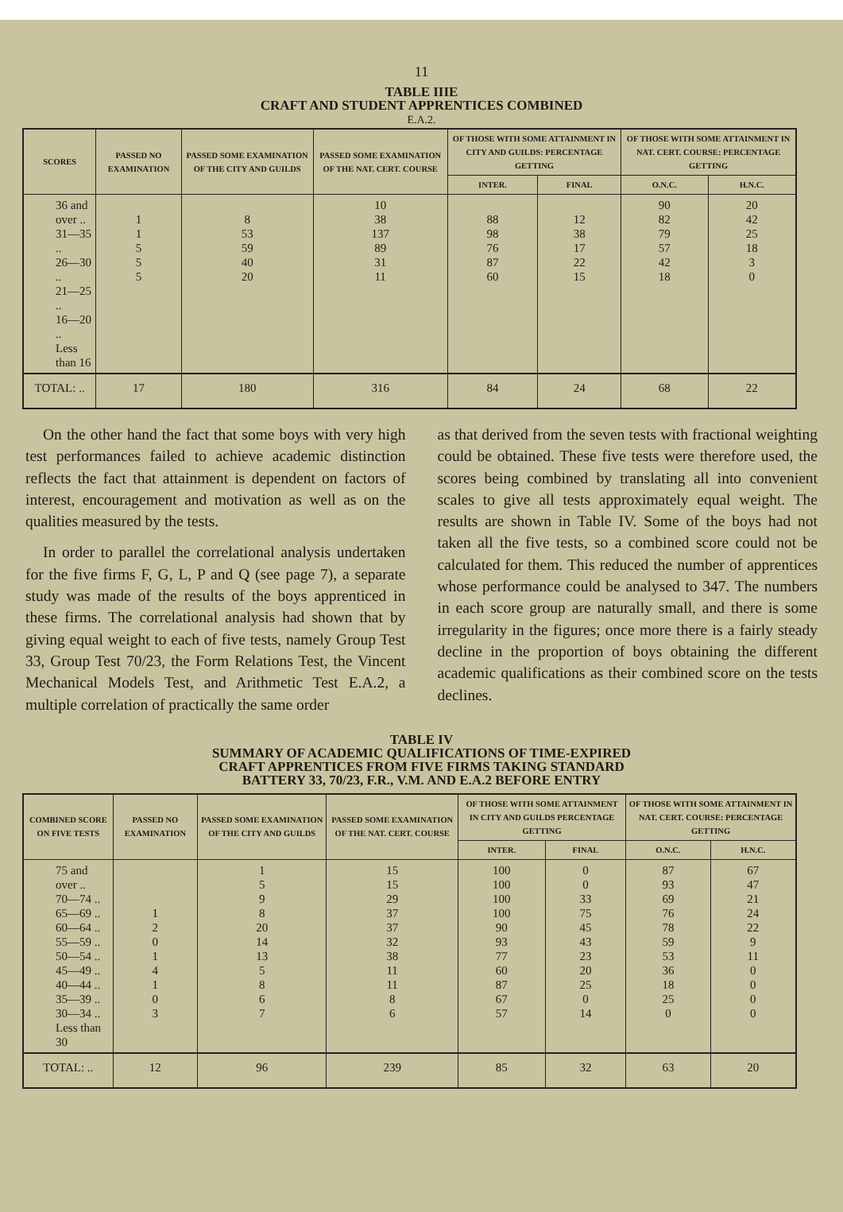11
TABLE IIIE
CRAFT AND STUDENT APPRENTICES COMBINED
E.A.2.
| SCORES | PASSED NO EXAMINATION | PASSED SOME EXAMINATION OF THE CITY AND GUILDS | PASSED SOME EXAMINATION OF THE NAT. CERT. COURSE | OF THOSE WITH SOME ATTAINMENT IN CITY AND GUILDS: PERCENTAGE GETTING | | OF THOSE WITH SOME ATTAINMENT IN NAT. CERT. COURSE: PERCENTAGE GETTING | |
| --- | --- | --- | --- | --- | --- | --- | --- |
| | | | | INTER. | FINAL | O.N.C. | H.N.C. |
| 36 and over .. 31—35 .. 26—30 .. 21—25 .. 16—20 .. Less than 16 | 1 1 5 5 5 | 8 53 59 40 20 | 10 38 137 89 31 11 | 88 98 76 87 60 | 12 38 17 22 15 | 90 82 79 57 42 18 | 20 42 25 18 3 0 |
| TOTAL: .. | 17 | 180 | 316 | 84 | 24 | 68 | 22 |
On the other hand the fact that some boys with very high test performances failed to achieve academic distinction reflects the fact that attainment is dependent on factors of interest, encouragement and motivation as well as on the qualities measured by the tests.
In order to parallel the correlational analysis undertaken for the five firms F, G, L, P and Q (see page 7), a separate study was made of the results of the boys apprenticed in these firms. The correlational analysis had shown that by giving equal weight to each of five tests, namely Group Test 33, Group Test 70/23, the Form Relations Test, the Vincent Mechanical Models Test, and Arithmetic Test E.A.2, a multiple correlation of practically the same order
as that derived from the seven tests with fractional weighting could be obtained. These five tests were therefore used, the scores being combined by translating all into convenient scales to give all tests approximately equal weight. The results are shown in Table IV. Some of the boys had not taken all the five tests, so a combined score could not be calculated for them. This reduced the number of apprentices whose performance could be analysed to 347. The numbers in each score group are naturally small, and there is some irregularity in the figures; once more there is a fairly steady decline in the proportion of boys obtaining the different academic qualifications as their combined score on the tests declines.
TABLE IV
SUMMARY OF ACADEMIC QUALIFICATIONS OF TIME-EXPIRED
CRAFT APPRENTICES FROM FIVE FIRMS TAKING STANDARD
BATTERY 33, 70/23, F.R., V.M. AND E.A.2 BEFORE ENTRY
| COMBINED SCORE ON FIVE TESTS | PASSED NO EXAMINATION | PASSED SOME EXAMINATION OF THE CITY AND GUILDS | PASSED SOME EXAMINATION OF THE NAT. CERT. COURSE | OF THOSE WITH SOME ATTAINMENT IN CITY AND GUILDS PERCENTAGE GETTING | | OF THOSE WITH SOME ATTAINMENT IN NAT. CERT. COURSE: PERCENTAGE GETTING | |
| --- | --- | --- | --- | --- | --- | --- | --- |
| | | | | INTER. | FINAL | O.N.C. | H.N.C. |
| 75 and over .. 70—74 .. 65—69 .. 60—64 .. 55—59 .. 50—54 .. 45—49 .. 40—44 .. 35—39 .. 30—34 .. Less than 30 | 1 2 0 1 4 1 0 3 | 1 5 9 8 20 14 13 5 8 6 7 | 15 15 29 37 37 32 38 11 11 8 6 | 100 100 100 100 90 93 77 60 87 67 57 | 0 0 33 75 45 43 23 20 25 0 14 | 87 93 69 76 78 59 53 36 18 25 0 | 67 47 21 24 22 9 11 0 0 0 0 |
| TOTAL: .. | 12 | 96 | 239 | 85 | 32 | 63 | 20 |